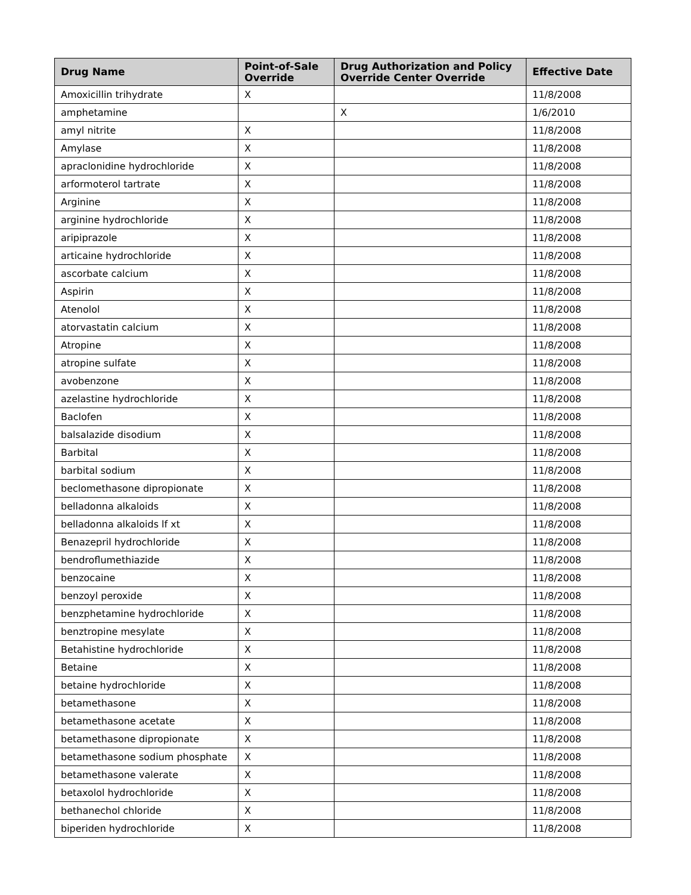| Drug Name | Point-of-Sale Override | Drug Authorization and Policy Override Center Override | Effective Date |
| --- | --- | --- | --- |
| Amoxicillin trihydrate | X | | 11/8/2008 |
| amphetamine | | X | 1/6/2010 |
| amyl nitrite | X | | 11/8/2008 |
| Amylase | X | | 11/8/2008 |
| apraclonidine hydrochloride | X | | 11/8/2008 |
| arformoterol tartrate | X | | 11/8/2008 |
| Arginine | X | | 11/8/2008 |
| arginine hydrochloride | X | | 11/8/2008 |
| aripiprazole | X | | 11/8/2008 |
| articaine hydrochloride | X | | 11/8/2008 |
| ascorbate calcium | X | | 11/8/2008 |
| Aspirin | X | | 11/8/2008 |
| Atenolol | X | | 11/8/2008 |
| atorvastatin calcium | X | | 11/8/2008 |
| Atropine | X | | 11/8/2008 |
| atropine sulfate | X | | 11/8/2008 |
| avobenzone | X | | 11/8/2008 |
| azelastine hydrochloride | X | | 11/8/2008 |
| Baclofen | X | | 11/8/2008 |
| balsalazide disodium | X | | 11/8/2008 |
| Barbital | X | | 11/8/2008 |
| barbital sodium | X | | 11/8/2008 |
| beclomethasone dipropionate | X | | 11/8/2008 |
| belladonna alkaloids | X | | 11/8/2008 |
| belladonna alkaloids lf xt | X | | 11/8/2008 |
| Benazepril hydrochloride | X | | 11/8/2008 |
| bendroflumethiazide | X | | 11/8/2008 |
| benzocaine | X | | 11/8/2008 |
| benzoyl peroxide | X | | 11/8/2008 |
| benzphetamine hydrochloride | X | | 11/8/2008 |
| benztropine mesylate | X | | 11/8/2008 |
| Betahistine hydrochloride | X | | 11/8/2008 |
| Betaine | X | | 11/8/2008 |
| betaine hydrochloride | X | | 11/8/2008 |
| betamethasone | X | | 11/8/2008 |
| betamethasone acetate | X | | 11/8/2008 |
| betamethasone dipropionate | X | | 11/8/2008 |
| betamethasone sodium phosphate | X | | 11/8/2008 |
| betamethasone valerate | X | | 11/8/2008 |
| betaxolol hydrochloride | X | | 11/8/2008 |
| bethanechol chloride | X | | 11/8/2008 |
| biperiden hydrochloride | X | | 11/8/2008 |